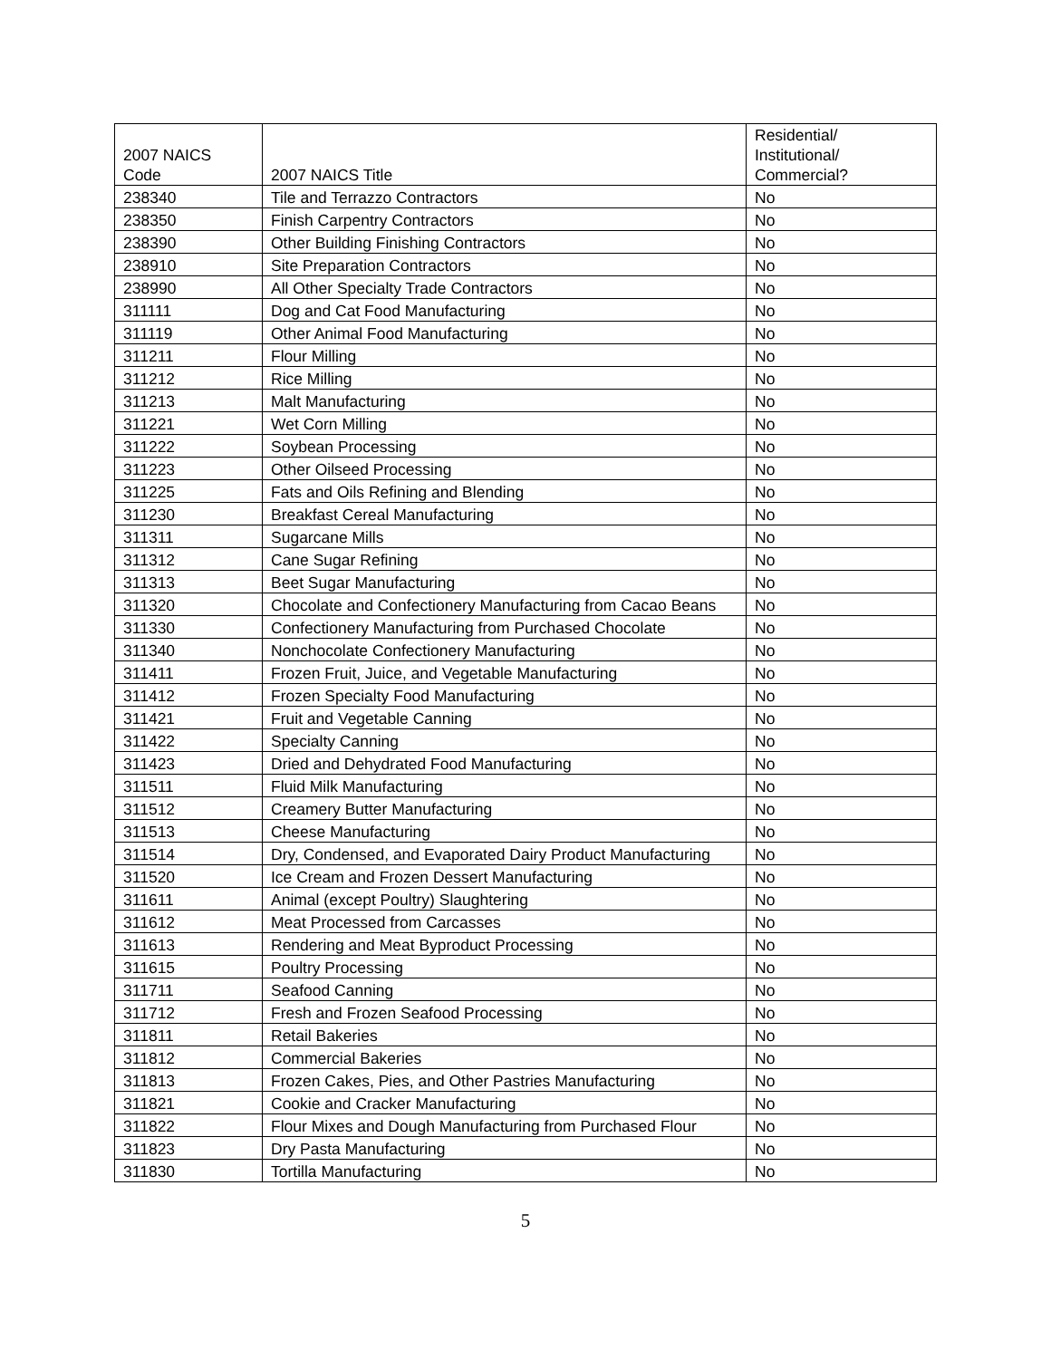| 2007 NAICS Code | 2007 NAICS Title | Residential/ Institutional/ Commercial? |
| --- | --- | --- |
| 238340 | Tile and Terrazzo Contractors | No |
| 238350 | Finish Carpentry Contractors | No |
| 238390 | Other Building Finishing Contractors | No |
| 238910 | Site Preparation Contractors | No |
| 238990 | All Other Specialty Trade Contractors | No |
| 311111 | Dog and Cat Food Manufacturing | No |
| 311119 | Other Animal Food Manufacturing | No |
| 311211 | Flour Milling | No |
| 311212 | Rice Milling | No |
| 311213 | Malt Manufacturing | No |
| 311221 | Wet Corn Milling | No |
| 311222 | Soybean Processing | No |
| 311223 | Other Oilseed Processing | No |
| 311225 | Fats and Oils Refining and Blending | No |
| 311230 | Breakfast Cereal Manufacturing | No |
| 311311 | Sugarcane Mills | No |
| 311312 | Cane Sugar Refining | No |
| 311313 | Beet Sugar Manufacturing | No |
| 311320 | Chocolate and Confectionery Manufacturing from Cacao Beans | No |
| 311330 | Confectionery Manufacturing from Purchased Chocolate | No |
| 311340 | Nonchocolate Confectionery Manufacturing | No |
| 311411 | Frozen Fruit, Juice, and Vegetable Manufacturing | No |
| 311412 | Frozen Specialty Food Manufacturing | No |
| 311421 | Fruit and Vegetable Canning | No |
| 311422 | Specialty Canning | No |
| 311423 | Dried and Dehydrated Food Manufacturing | No |
| 311511 | Fluid Milk Manufacturing | No |
| 311512 | Creamery Butter Manufacturing | No |
| 311513 | Cheese Manufacturing | No |
| 311514 | Dry, Condensed, and Evaporated Dairy Product Manufacturing | No |
| 311520 | Ice Cream and Frozen Dessert Manufacturing | No |
| 311611 | Animal (except Poultry) Slaughtering | No |
| 311612 | Meat Processed from Carcasses | No |
| 311613 | Rendering and Meat Byproduct Processing | No |
| 311615 | Poultry Processing | No |
| 311711 | Seafood Canning | No |
| 311712 | Fresh and Frozen Seafood Processing | No |
| 311811 | Retail Bakeries | No |
| 311812 | Commercial Bakeries | No |
| 311813 | Frozen Cakes, Pies, and Other Pastries Manufacturing | No |
| 311821 | Cookie and Cracker Manufacturing | No |
| 311822 | Flour Mixes and Dough Manufacturing from Purchased Flour | No |
| 311823 | Dry Pasta Manufacturing | No |
| 311830 | Tortilla Manufacturing | No |
5